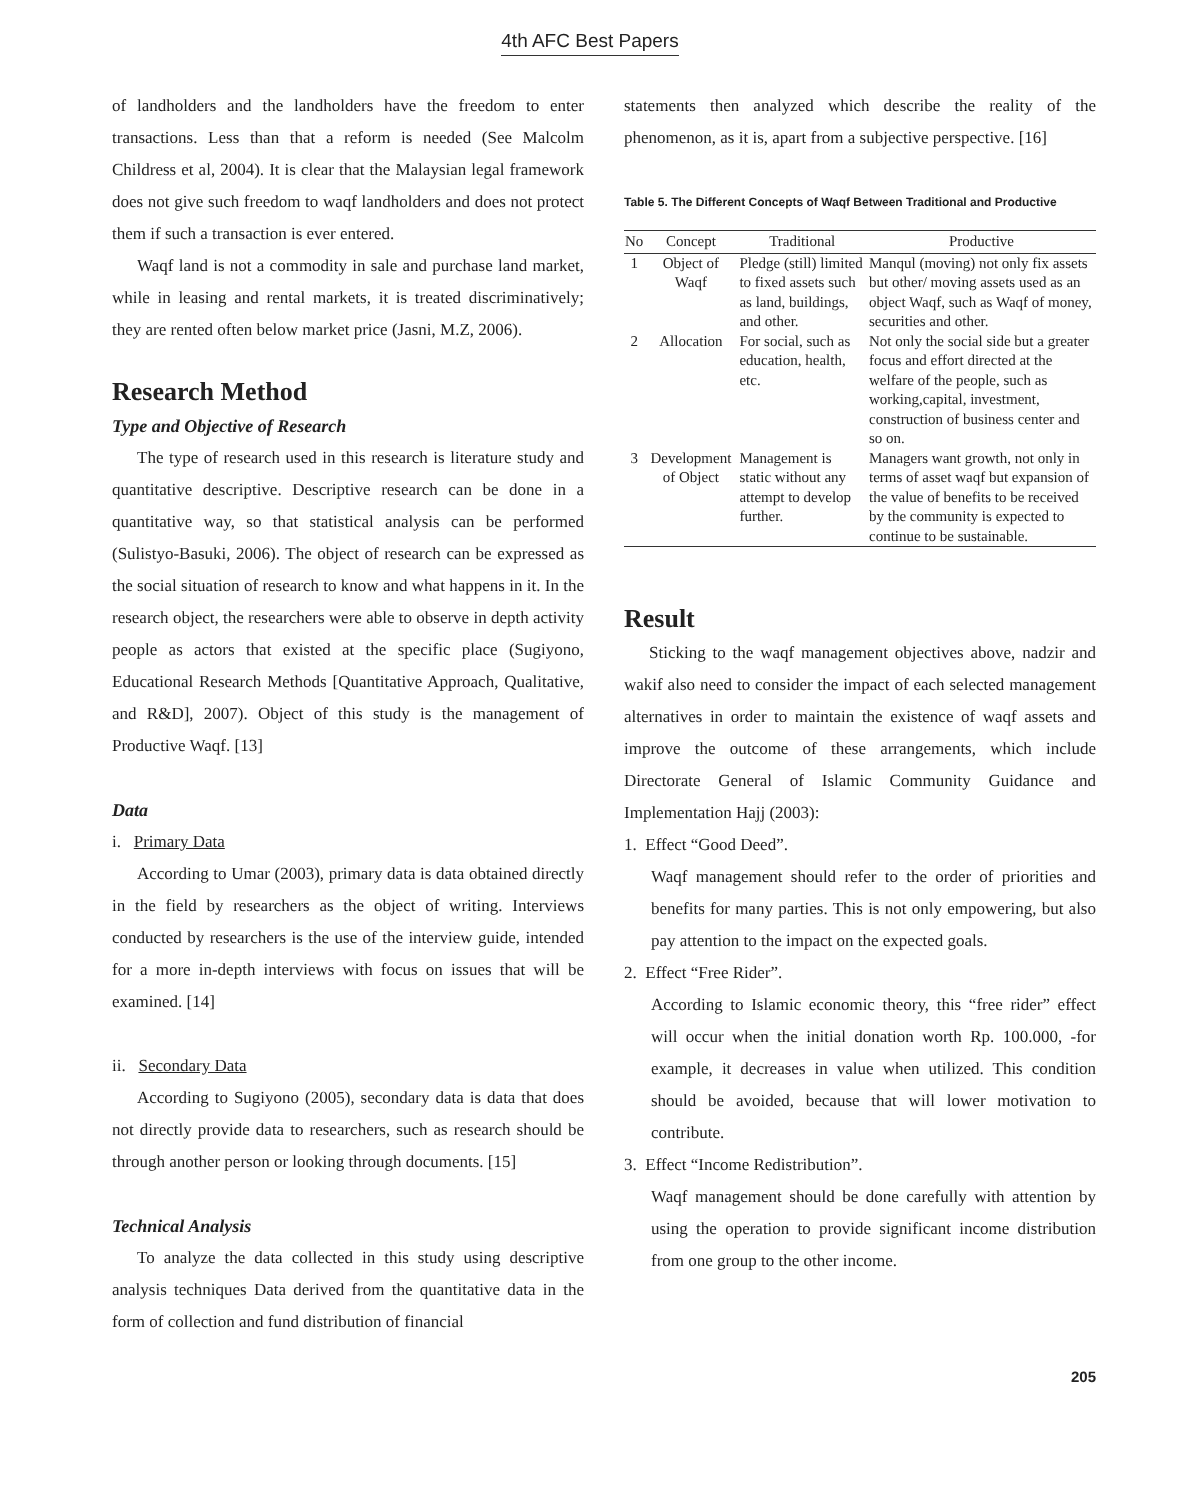4th AFC Best Papers
of landholders and the landholders have the freedom to enter transactions. Less than that a reform is needed (See Malcolm Childress et al, 2004). It is clear that the Malaysian legal framework does not give such freedom to waqf landholders and does not protect them if such a transaction is ever entered.
Waqf land is not a commodity in sale and purchase land market, while in leasing and rental markets, it is treated discriminatively; they are rented often below market price (Jasni, M.Z, 2006).
Research Method
Type and Objective of Research
The type of research used in this research is literature study and quantitative descriptive. Descriptive research can be done in a quantitative way, so that statistical analysis can be performed (Sulistyo-Basuki, 2006). The object of research can be expressed as the social situation of research to know and what happens in it. In the research object, the researchers were able to observe in depth activity people as actors that existed at the specific place (Sugiyono, Educational Research Methods [Quantitative Approach, Qualitative, and R&D], 2007). Object of this study is the management of Productive Waqf. [13]
Data
i. Primary Data
According to Umar (2003), primary data is data obtained directly in the field by researchers as the object of writing. Interviews conducted by researchers is the use of the interview guide, intended for a more in-depth interviews with focus on issues that will be examined. [14]
ii. Secondary Data
According to Sugiyono (2005), secondary data is data that does not directly provide data to researchers, such as research should be through another person or looking through documents. [15]
Technical Analysis
To analyze the data collected in this study using descriptive analysis techniques Data derived from the quantitative data in the form of collection and fund distribution of financial
statements then analyzed which describe the reality of the phenomenon, as it is, apart from a subjective perspective. [16]
Table 5. The Different Concepts of Waqf Between Traditional and Productive
| No | Concept | Traditional | Productive |
| --- | --- | --- | --- |
| 1 | Object of Waqf | Pledge (still) limited to fixed assets such as land, buildings, and other. | Manqul (moving) not only fix assets but other/ moving assets used as an object Waqf, such as Waqf of money, securities and other. |
| 2 | Allocation | For social, such as education, health, etc. | Not only the social side but a greater focus and effort directed at the welfare of the people, such as working,capital, investment, construction of business center and so on. |
| 3 | Development of Object | Management is static without any attempt to develop further. | Managers want growth, not only in terms of asset waqf but expansion of the value of benefits to be received by the community is expected to continue to be sustainable. |
Result
Sticking to the waqf management objectives above, nadzir and wakif also need to consider the impact of each selected management alternatives in order to maintain the existence of waqf assets and improve the outcome of these arrangements, which include Directorate General of Islamic Community Guidance and Implementation Hajj (2003):
1. Effect “Good Deed”.
Waqf management should refer to the order of priorities and benefits for many parties. This is not only empowering, but also pay attention to the impact on the expected goals.
2. Effect “Free Rider”.
According to Islamic economic theory, this “free rider” effect will occur when the initial donation worth Rp. 100.000, -for example, it decreases in value when utilized. This condition should be avoided, because that will lower motivation to contribute.
3. Effect “Income Redistribution”.
Waqf management should be done carefully with attention by using the operation to provide significant income distribution from one group to the other income.
205